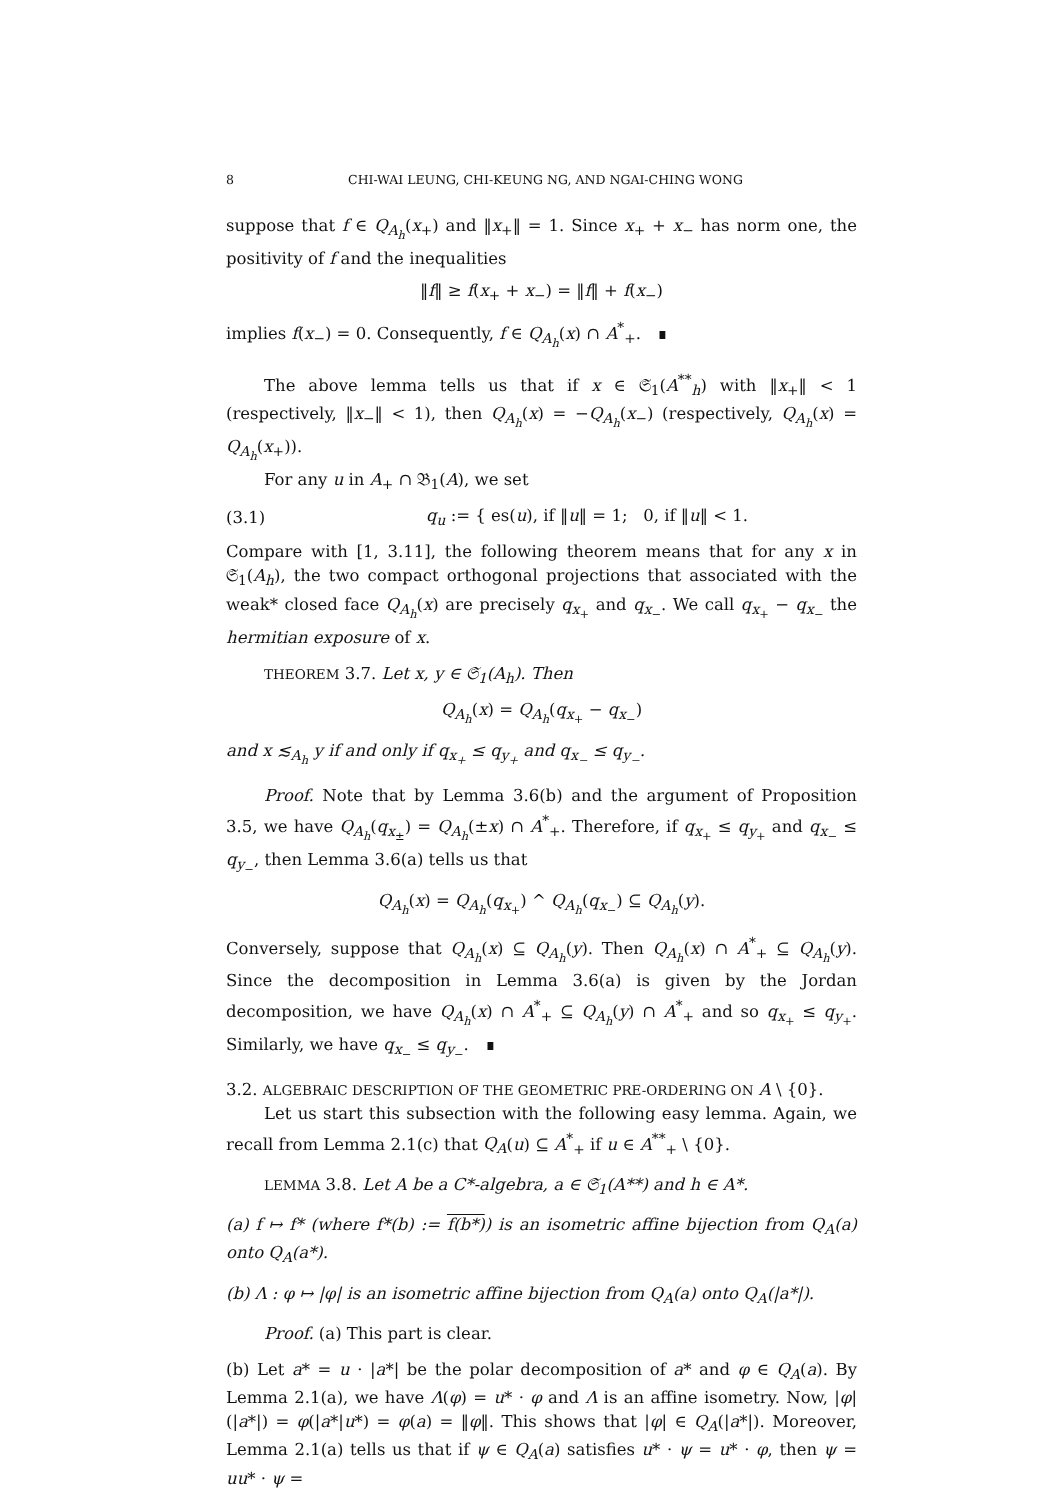8 CHI-WAI LEUNG, CHI-KEUNG NG, AND NGAI-CHING WONG
suppose that f ∈ Q<sub>A<sub>h</sub></sub>(x<sub>+</sub>) and ‖x<sub>+</sub>‖ = 1. Since x<sub>+</sub> + x<sub>−</sub> has norm one, the positivity of f and the inequalities
‖f‖ ≥ f(x<sub>+</sub> + x<sub>−</sub>) = ‖f‖ + f(x<sub>−</sub>)
implies f(x<sub>−</sub>) = 0. Consequently, f ∈ Q<sub>A<sub>h</sub></sub>(x) ∩ A<sup>*</sup><sub>+</sub>. ∎
The above lemma tells us that if x ∈ 𝔖<sub>1</sub>(A<sup>**</sup><sub>h</sub>) with ‖x<sub>+</sub>‖ < 1 (respectively, ‖x<sub>−</sub>‖ < 1), then Q<sub>A<sub>h</sub></sub>(x) = −Q<sub>A<sub>h</sub></sub>(x<sub>−</sub>) (respectively, Q<sub>A<sub>h</sub></sub>(x) = Q<sub>A<sub>h</sub></sub>(x<sub>+</sub>)).
For any u in A<sub>+</sub> ∩ 𝔅<sub>1</sub>(A), we set
(3.1) q<sub>u</sub> := { es(u), if ‖u‖ = 1; 0, if ‖u‖ < 1.
Compare with [1, 3.11], the following theorem means that for any x in 𝔖<sub>1</sub>(A<sub>h</sub>), the two compact orthogonal projections that associated with the weak* closed face Q<sub>A<sub>h</sub></sub>(x) are precisely q<sub>x<sub>+</sub></sub> and q<sub>x<sub>−</sub></sub>. We call q<sub>x<sub>+</sub></sub> − q<sub>x<sub>−</sub></sub> the hermitian exposure of x.
THEOREM 3.7. Let x, y ∈ 𝔖<sub>1</sub>(A<sub>h</sub>). Then
Q<sub>A<sub>h</sub></sub>(x) = Q<sub>A<sub>h</sub></sub>(q<sub>x<sub>+</sub></sub> − q<sub>x<sub>−</sub></sub>)
and x ≲<sub>A<sub>h</sub></sub> y if and only if q<sub>x<sub>+</sub></sub> ≤ q<sub>y<sub>+</sub></sub> and q<sub>x<sub>−</sub></sub> ≤ q<sub>y<sub>−</sub></sub>.
Proof. Note that by Lemma 3.6(b) and the argument of Proposition 3.5, we have Q<sub>A<sub>h</sub></sub>(q<sub>x<sub>±</sub></sub>) = Q<sub>A<sub>h</sub></sub>(±x) ∩ A<sup>*</sup><sub>+</sub>. Therefore, if q<sub>x<sub>+</sub></sub> ≤ q<sub>y<sub>+</sub></sub> and q<sub>x<sub>−</sub></sub> ≤ q<sub>y<sub>−</sub></sub>, then Lemma 3.6(a) tells us that
Q<sub>A<sub>h</sub></sub>(x) = Q<sub>A<sub>h</sub></sub>(q<sub>x<sub>+</sub></sub>) ^ Q<sub>A<sub>h</sub></sub>(q<sub>x<sub>−</sub></sub>) ⊆ Q<sub>A<sub>h</sub></sub>(y).
Conversely, suppose that Q<sub>A<sub>h</sub></sub>(x) ⊆ Q<sub>A<sub>h</sub></sub>(y). Then Q<sub>A<sub>h</sub></sub>(x) ∩ A<sup>*</sup><sub>+</sub> ⊆ Q<sub>A<sub>h</sub></sub>(y). Since the decomposition in Lemma 3.6(a) is given by the Jordan decomposition, we have Q<sub>A<sub>h</sub></sub>(x) ∩ A<sup>*</sup><sub>+</sub> ⊆ Q<sub>A<sub>h</sub></sub>(y) ∩ A<sup>*</sup><sub>+</sub> and so q<sub>x<sub>+</sub></sub> ≤ q<sub>y<sub>+</sub></sub>. Similarly, we have q<sub>x<sub>−</sub></sub> ≤ q<sub>y<sub>−</sub></sub>. ∎
3.2. ALGEBRAIC DESCRIPTION OF THE GEOMETRIC PRE-ORDERING ON A \ {0}.
Let us start this subsection with the following easy lemma. Again, we recall from Lemma 2.1(c) that Q<sub>A</sub>(u) ⊆ A<sup>*</sup><sub>+</sub> if u ∈ A<sup>**</sup><sub>+</sub> \ {0}.
LEMMA 3.8. Let A be a C*-algebra, a ∈ 𝔖<sub>1</sub>(A**) and h ∈ A*.
(a) f ↦ f* (where f*(b) := f(b*)) is an isometric affine bijection from Q<sub>A</sub>(a) onto Q<sub>A</sub>(a*).
(b) Λ : φ ↦ |φ| is an isometric affine bijection from Q<sub>A</sub>(a) onto Q<sub>A</sub>(|a*|).
Proof. (a) This part is clear.
(b) Let a* = u · |a*| be the polar decomposition of a* and φ ∈ Q<sub>A</sub>(a). By Lemma 2.1(a), we have Λ(φ) = u* · φ and Λ is an affine isometry. Now, |φ|(|a*|) = φ(|a*|u*) = φ(a) = ‖φ‖. This shows that |φ| ∈ Q<sub>A</sub>(|a*|). Moreover, Lemma 2.1(a) tells us that if ψ ∈ Q<sub>A</sub>(a) satisfies u* · ψ = u* · φ, then ψ = uu* · ψ =